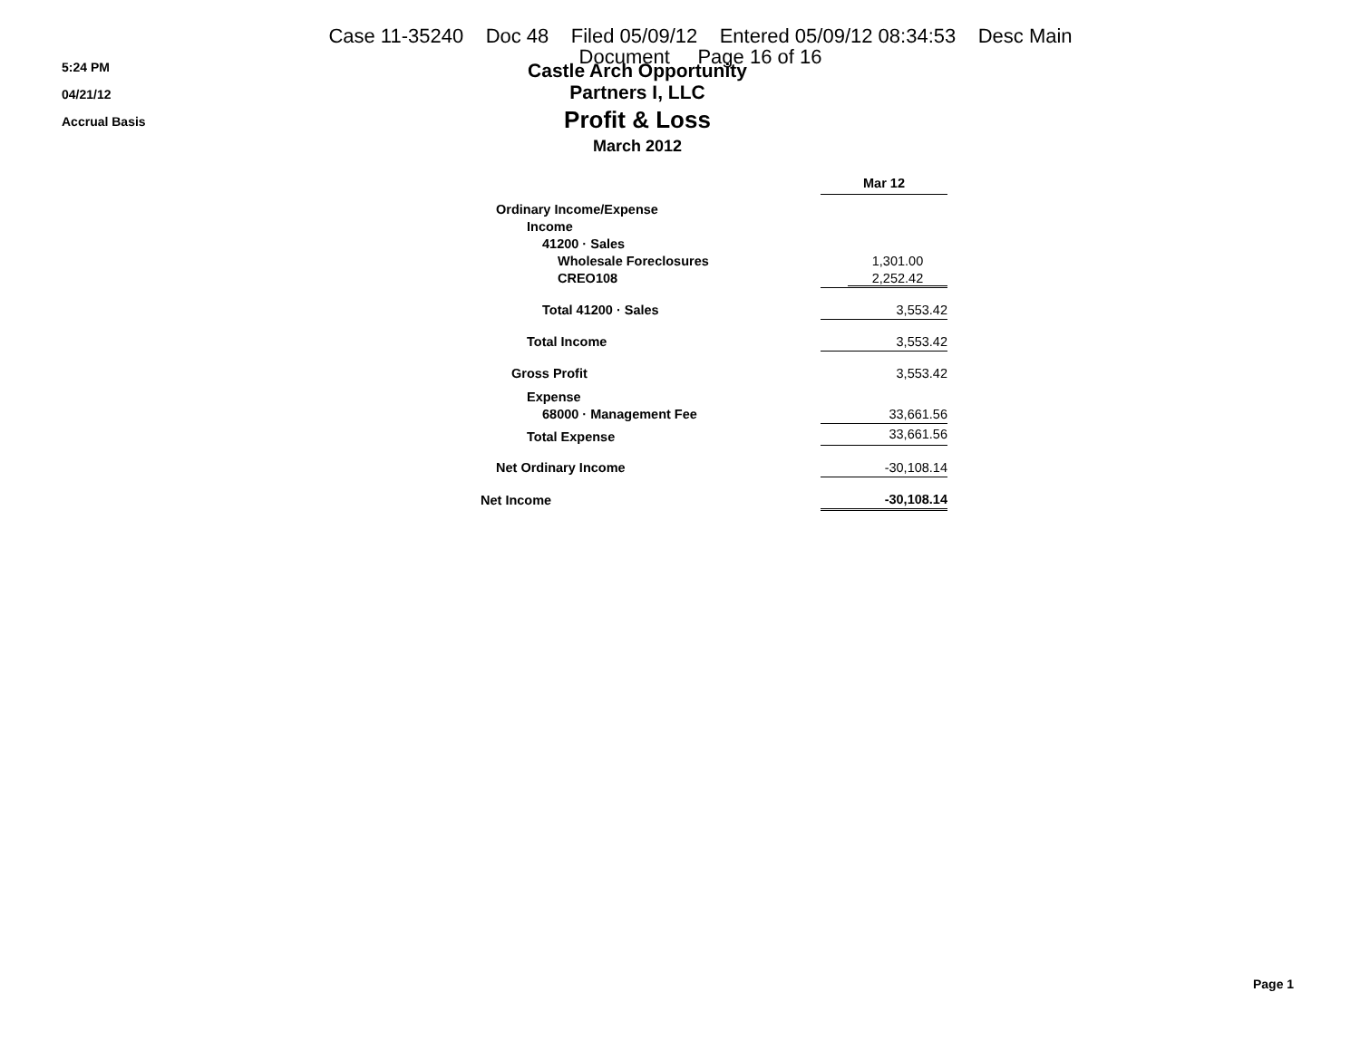Case 11-35240 Doc 48 Filed 05/09/12 Entered 05/09/12 08:34:53 Desc Main
Document Page 16 of 16
5:24 PM
04/21/12
Accrual Basis
Castle Arch Opportunity Partners I, LLC
Profit & Loss
March 2012
| | Mar 12 |
| Ordinary Income/Expense | |
| Income | |
| 41200 · Sales | |
| Wholesale Foreclosures | 1,301.00 |
| CREO108 | 2,252.42 |
| Total 41200 · Sales | 3,553.42 |
| Total Income | 3,553.42 |
| Gross Profit | 3,553.42 |
| Expense | |
| 68000 · Management Fee | 33,661.56 |
| Total Expense | 33,661.56 |
| Net Ordinary Income | -30,108.14 |
| Net Income | -30,108.14 |
Page 1